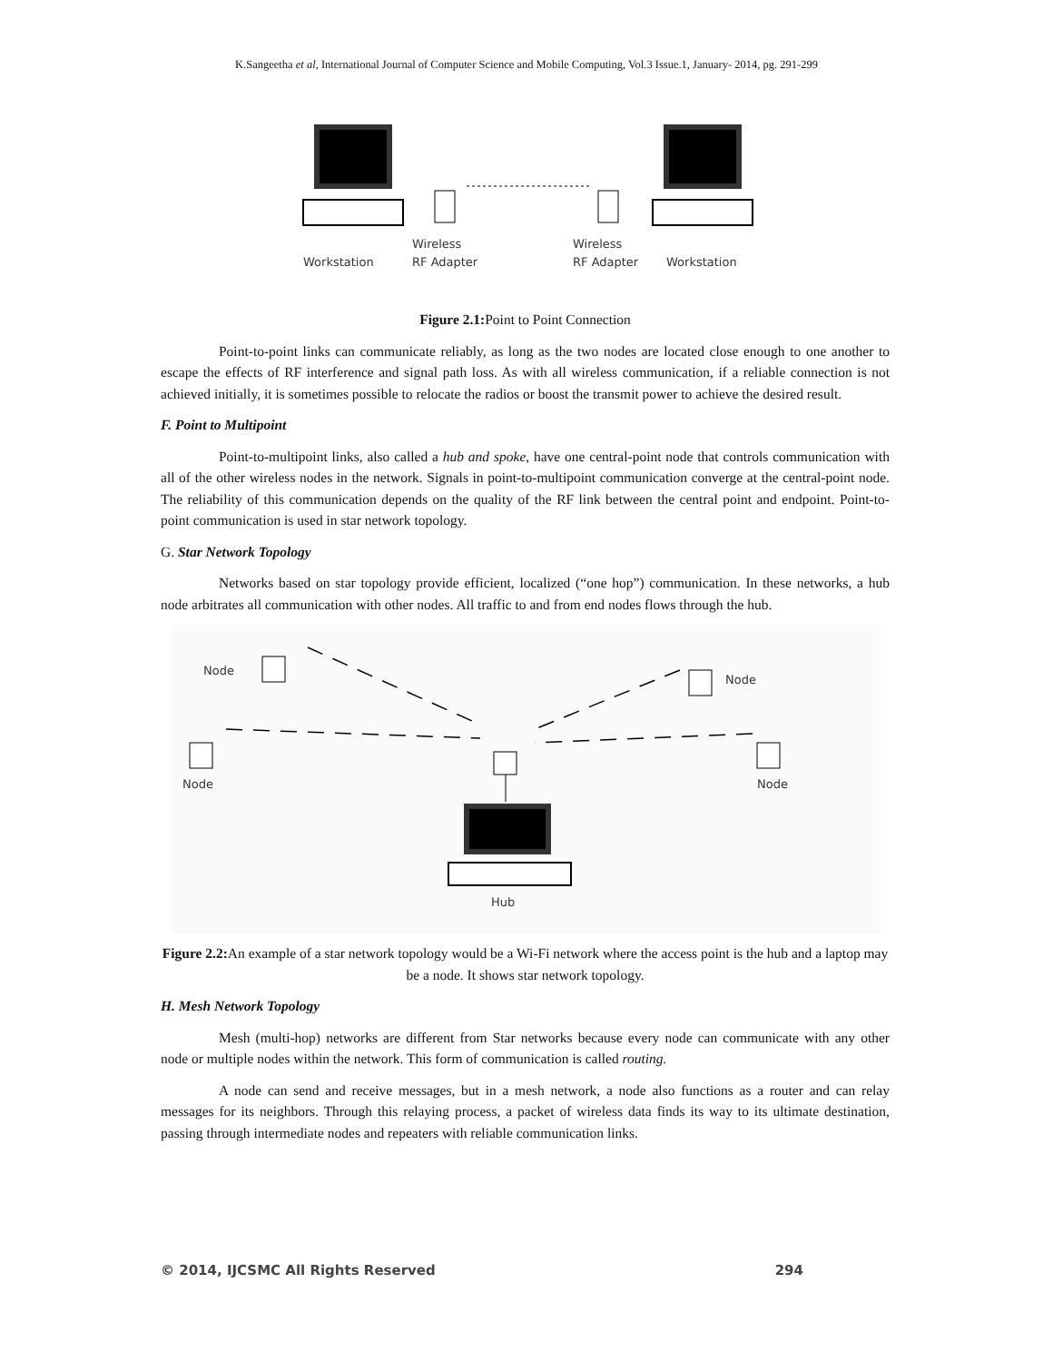K.Sangeetha et al, International Journal of Computer Science and Mobile Computing, Vol.3 Issue.1, January- 2014, pg. 291-299
Workstation
Wireless
RF Adapter
Wireless
RF Adapter
Workstation
Figure 2.1: Point to Point Connection
Point-to-point links can communicate reliably, as long as the two nodes are located close enough to one another to escape the effects of RF interference and signal path loss. As with all wireless communication, if a reliable connection is not achieved initially, it is sometimes possible to relocate the radios or boost the transmit power to achieve the desired result.
F. Point to Multipoint
Point-to-multipoint links, also called a hub and spoke, have one central-point node that controls communication with all of the other wireless nodes in the network. Signals in point-to-multipoint communication converge at the central-point node. The reliability of this communication depends on the quality of the RF link between the central point and endpoint. Point-to-point communication is used in star network topology.
G. Star Network Topology
Networks based on star topology provide efficient, localized (“one hop”) communication. In these networks, a hub node arbitrates all communication with other nodes. All traffic to and from end nodes flows through the hub.
Node
Node
Node
Node
Hub
Figure 2.2: An example of a star network topology would be a Wi-Fi network where the access point is the hub and a laptop may be a node. It shows star network topology.
H. Mesh Network Topology
Mesh (multi-hop) networks are different from Star networks because every node can communicate with any other node or multiple nodes within the network. This form of communication is called routing.
A node can send and receive messages, but in a mesh network, a node also functions as a router and can relay messages for its neighbors. Through this relaying process, a packet of wireless data finds its way to its ultimate destination, passing through intermediate nodes and repeaters with reliable communication links.
© 2014, IJCSMC All Rights Reserved 294